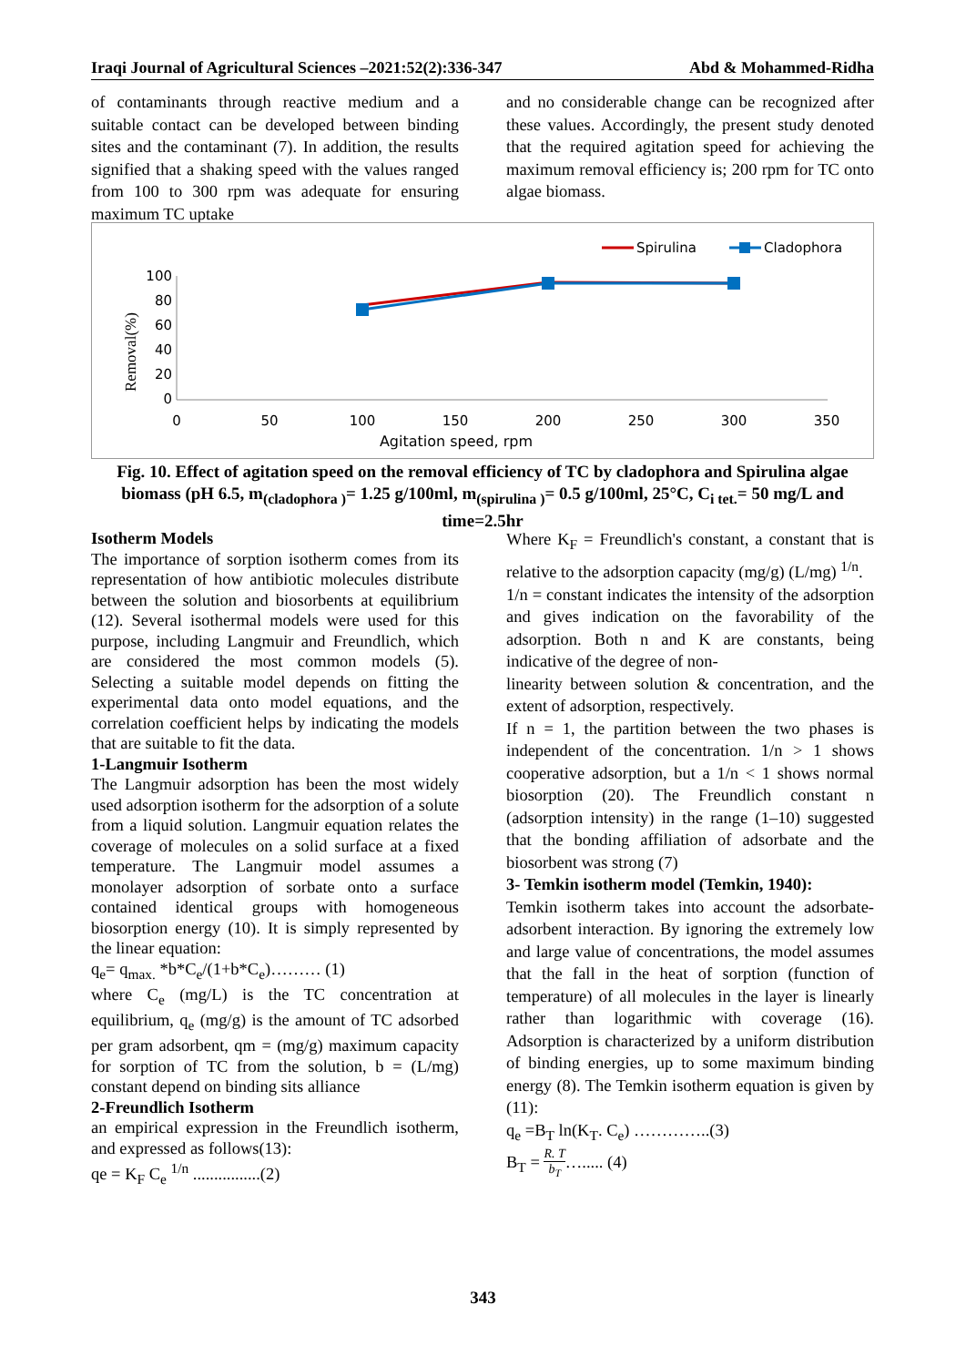Iraqi Journal of Agricultural Sciences –2021:52(2):336-347 Abd & Mohammed-Ridha
of contaminants through reactive medium and a suitable contact can be developed between binding sites and the contaminant (7). In addition, the results signified that a shaking speed with the values ranged from 100 to 300 rpm was adequate for ensuring maximum TC uptake
and no considerable change can be recognized after these values. Accordingly, the present study denoted that the required agitation speed for achieving the maximum removal efficiency is; 200 rpm for TC onto algae biomass.
100
80
60
40
20
0
0
50
100
150
200
250
300
350
Agitation speed, rpm
Removal(%)
Spirulina
Cladophora
Fig. 10. Effect of agitation speed on the removal efficiency of TC by cladophora and Spirulina algae biomass (pH 6.5, m<sub>(cladophora )</sub>= 1.25 g/100ml, m<sub>(spirulina )</sub>= 0.5 g/100ml, 25°C, C<sub>i tet.</sub>= 50 mg/L and time=2.5hr
Isotherm Models
The importance of sorption isotherm comes from its representation of how antibiotic molecules distribute between the solution and biosorbents at equilibrium (12). Several isothermal models were used for this purpose, including Langmuir and Freundlich, which are considered the most common models (5). Selecting a suitable model depends on fitting the experimental data onto model equations, and the correlation coefficient helps by indicating the models that are suitable to fit the data.
1-Langmuir Isotherm
The Langmuir adsorption has been the most widely used adsorption isotherm for the adsorption of a solute from a liquid solution. Langmuir equation relates the coverage of molecules on a solid surface at a fixed temperature. The Langmuir model assumes a monolayer adsorption of sorbate onto a surface contained identical groups with homogeneous biosorption energy (10). It is simply represented by the linear equation:
q<sub>e</sub>= q<sub>max.</sub> *b*C<sub>e</sub>/(1+b*C<sub>e</sub>)……… (1)
where C<sub>e</sub> (mg/L) is the TC concentration at equilibrium, q<sub>e</sub> (mg/g) is the amount of TC adsorbed per gram adsorbent, qm = (mg/g) maximum capacity for sorption of TC from the solution, b = (L/mg) constant depend on binding sits alliance
2-Freundlich Isotherm
an empirical expression in the Freundlich isotherm, and expressed as follows(13):
qe = K<sub>F</sub> C<sub>e</sub> <sup>1/n</sup> ................(2)
Where K<sub>F</sub> = Freundlich's constant, a constant that is relative to the adsorption capacity (mg/g) (L/mg) <sup>1/n</sup>.
1/n = constant indicates the intensity of the adsorption and gives indication on the favorability of the adsorption. Both n and K are constants, being indicative of the degree of non-
linearity between solution & concentration, and the extent of adsorption, respectively.
If n = 1, the partition between the two phases is independent of the concentration. 1/n > 1 shows cooperative adsorption, but a 1/n < 1 shows normal biosorption (20). The Freundlich constant n (adsorption intensity) in the range (1–10) suggested that the bonding affiliation of adsorbate and the biosorbent was strong (7)
3- Temkin isotherm model (Temkin, 1940):
Temkin isotherm takes into account the adsorbate-adsorbent interaction. By ignoring the extremely low and large value of concentrations, the model assumes that the fall in the heat of sorption (function of temperature) of all molecules in the layer is linearly rather than logarithmic with coverage (16). Adsorption is characterized by a uniform distribution of binding energies, up to some maximum binding energy (8). The Temkin isotherm equation is given by (11):
q<sub>e</sub> =B<sub>T</sub> ln(K<sub>T</sub>. C<sub>e</sub>) …………..(3)
B<sub>T</sub> = R. T
b<sub>T</sub>…..... (4)
343